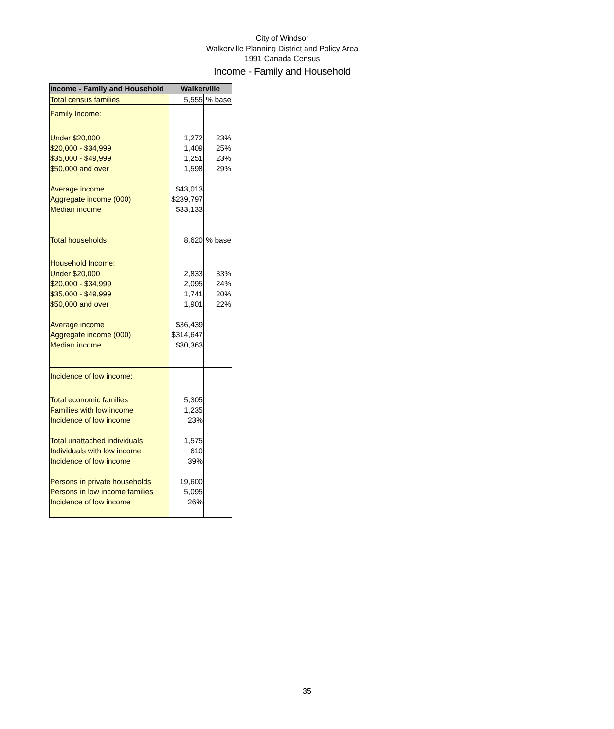City of Windsor
Walkerville Planning District and Policy Area
1991 Canada Census
Income - Family and Household
| Income - Family and Household | Walkerville | |
| --- | --- | --- |
| Total census families | 5,555 | % base |
| Family Income: | | |
| Under $20,000 | 1,272 | 23% |
| $20,000 - $34,999 | 1,409 | 25% |
| $35,000 - $49,999 | 1,251 | 23% |
| $50,000 and over | 1,598 | 29% |
| Average income | $43,013 | |
| Aggregate income (000) | $239,797 | |
| Median income | $33,133 | |
| Total households | 8,620 | % base |
| Household Income: | | |
| Under $20,000 | 2,833 | 33% |
| $20,000 - $34,999 | 2,095 | 24% |
| $35,000 - $49,999 | 1,741 | 20% |
| $50,000 and over | 1,901 | 22% |
| Average income | $36,439 | |
| Aggregate income (000) | $314,647 | |
| Median income | $30,363 | |
| Incidence of low income: | | |
| Total economic families | 5,305 | |
| Families with low income | 1,235 | |
| Incidence of low income | 23% | |
| Total unattached individuals | 1,575 | |
| Individuals with low income | 610 | |
| Incidence of low income | 39% | |
| Persons in private households | 19,600 | |
| Persons in low income families | 5,095 | |
| Incidence of low income | 26% | |
35